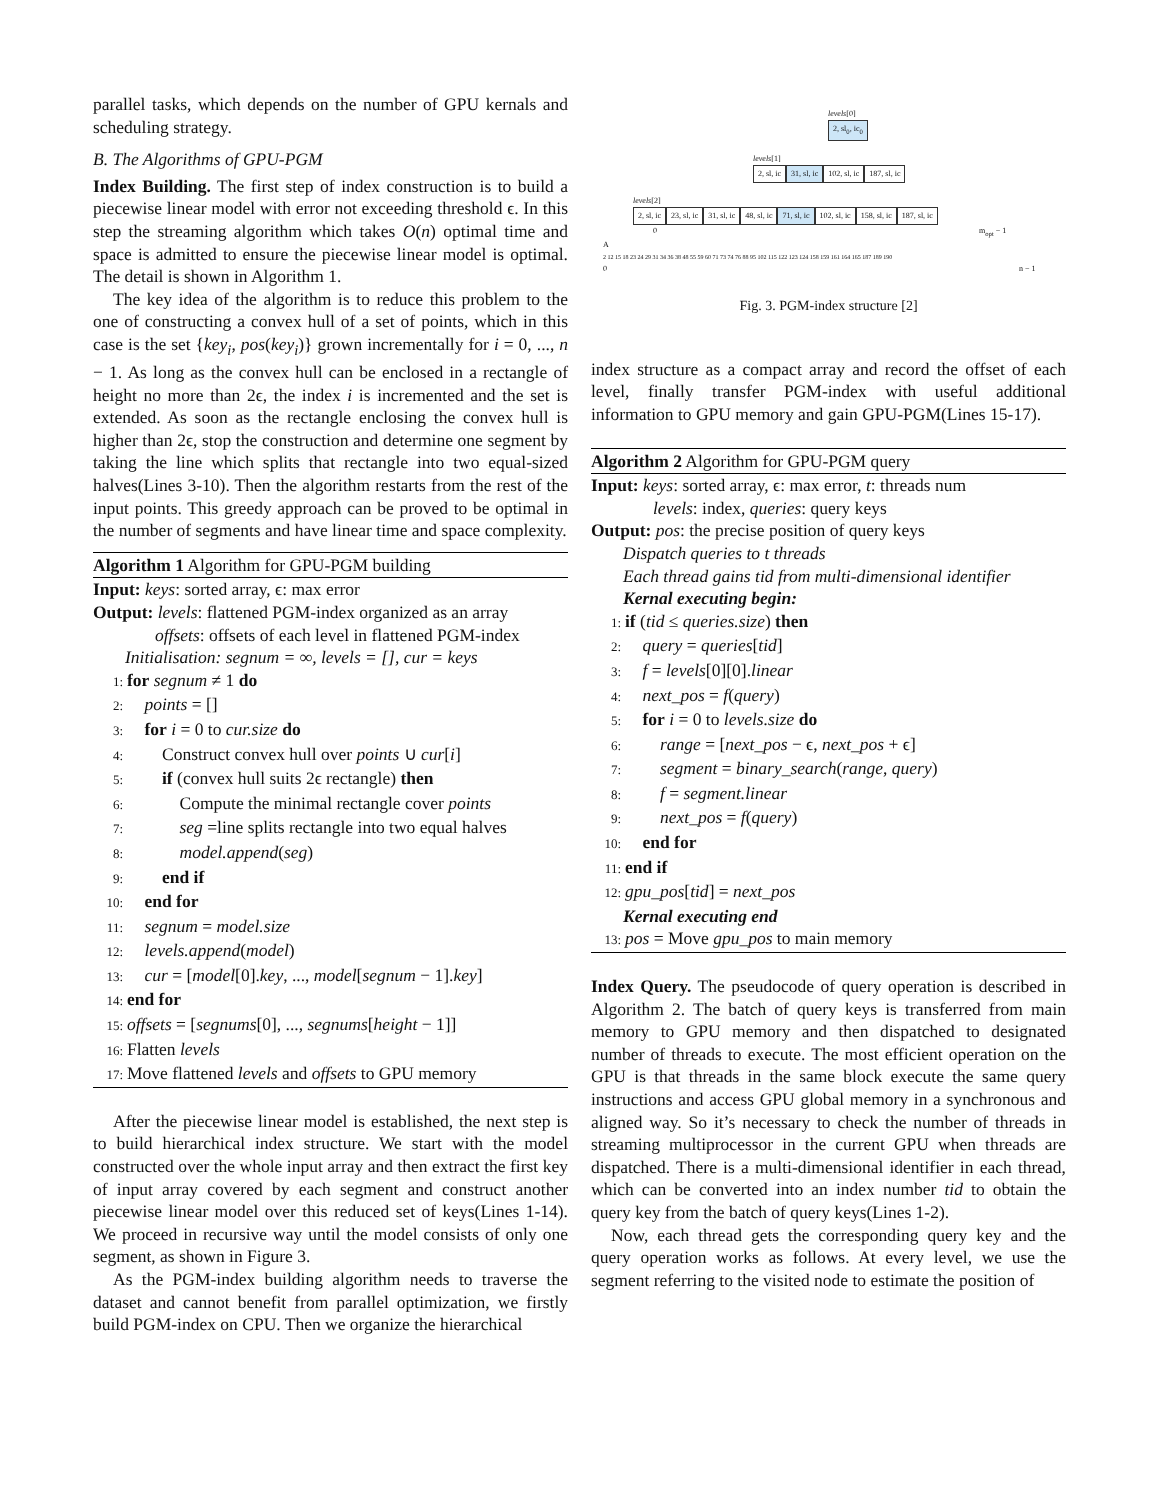parallel tasks, which depends on the number of GPU kernals and scheduling strategy.
B. The Algorithms of GPU-PGM
Index Building. The first step of index construction is to build a piecewise linear model with error not exceeding threshold ϵ. In this step the streaming algorithm which takes O(n) optimal time and space is admitted to ensure the piecewise linear model is optimal. The detail is shown in Algorithm 1.
The key idea of the algorithm is to reduce this problem to the one of constructing a convex hull of a set of points, which in this case is the set {key<sub>i</sub>, pos(key<sub>i</sub>)} grown incrementally for i = 0, ..., n − 1. As long as the convex hull can be enclosed in a rectangle of height no more than 2ϵ, the index i is incremented and the set is extended. As soon as the rectangle enclosing the convex hull is higher than 2ϵ, stop the construction and determine one segment by taking the line which splits that rectangle into two equal-sized halves(Lines 3-10). Then the algorithm restarts from the rest of the input points. This greedy approach can be proved to be optimal in the number of segments and have linear time and space complexity.
Algorithm 1 Algorithm for GPU-PGM building
Input: keys: sorted array, ϵ: max error
Output: levels: flattened PGM-index organized as an array
offsets: offsets of each level in flattened PGM-index
Initialisation: segnum = ∞, levels = [], cur = keys
1: for segnum ≠ 1 do
2: points = []
3: for i = 0 to cur.size do
4: Construct convex hull over points ∪ cur[i]
5: if (convex hull suits 2ϵ rectangle) then
6: Compute the minimal rectangle cover points
7: seg =line splits rectangle into two equal halves
8: model.append(seg)
9: end if
10: end for
11: segnum = model.size
12: levels.append(model)
13: cur = [model[0].key, ..., model[segnum − 1].key]
14: end for
15: offsets = [segnums[0], ..., segnums[height − 1]]
16: Flatten levels
17: Move flattened levels and offsets to GPU memory
After the piecewise linear model is established, the next step is to build hierarchical index structure. We start with the model constructed over the whole input array and then extract the first key of input array covered by each segment and construct another piecewise linear model over this reduced set of keys(Lines 1-14). We proceed in recursive way until the model consists of only one segment, as shown in Figure 3.
As the PGM-index building algorithm needs to traverse the dataset and cannot benefit from parallel optimization, we firstly build PGM-index on CPU. Then we organize the hierarchical
levels[0]
2, sl<sub>0</sub>, ic<sub>0</sub>
levels[1]
2, sl, ic 31, sl, ic 102, sl, ic 187, sl, ic
levels[2]
2, sl, ic 23, sl, ic 31, sl, ic 48, sl, ic 71, sl, ic 102, sl, ic 158, sl, ic 187, sl, ic
0 m<sub>opt</sub> − 1
A
2 12 15 18 23 24 29 31 34 36 38 48 55 59 60 71 73 74 76 88 95 102 115 122 123 124 158 159 161 164 165 187 189 190
0 n − 1
Fig. 3. PGM-index structure [2]
index structure as a compact array and record the offset of each level, finally transfer PGM-index with useful additional information to GPU memory and gain GPU-PGM(Lines 15-17).
Algorithm 2 Algorithm for GPU-PGM query
Input: keys: sorted array, ϵ: max error, t: threads num
levels: index, queries: query keys
Output: pos: the precise position of query keys
Dispatch queries to t threads
Each thread gains tid from multi-dimensional identifier
Kernal executing begin:
1: if (tid ≤ queries.size) then
2: query = queries[tid]
3: f = levels[0][0].linear
4: next_pos = f(query)
5: for i = 0 to levels.size do
6: range = [next_pos − ϵ, next_pos + ϵ]
7: segment = binary_search(range, query)
8: f = segment.linear
9: next_pos = f(query)
10: end for
11: end if
12: gpu_pos[tid] = next_pos
Kernal executing end
13: pos = Move gpu_pos to main memory
Index Query. The pseudocode of query operation is described in Algorithm 2. The batch of query keys is transferred from main memory to GPU memory and then dispatched to designated number of threads to execute. The most efficient operation on the GPU is that threads in the same block execute the same query instructions and access GPU global memory in a synchronous and aligned way. So it’s necessary to check the number of threads in streaming multiprocessor in the current GPU when threads are dispatched. There is a multi-dimensional identifier in each thread, which can be converted into an index number tid to obtain the query key from the batch of query keys(Lines 1-2).
Now, each thread gets the corresponding query key and the query operation works as follows. At every level, we use the segment referring to the visited node to estimate the position of